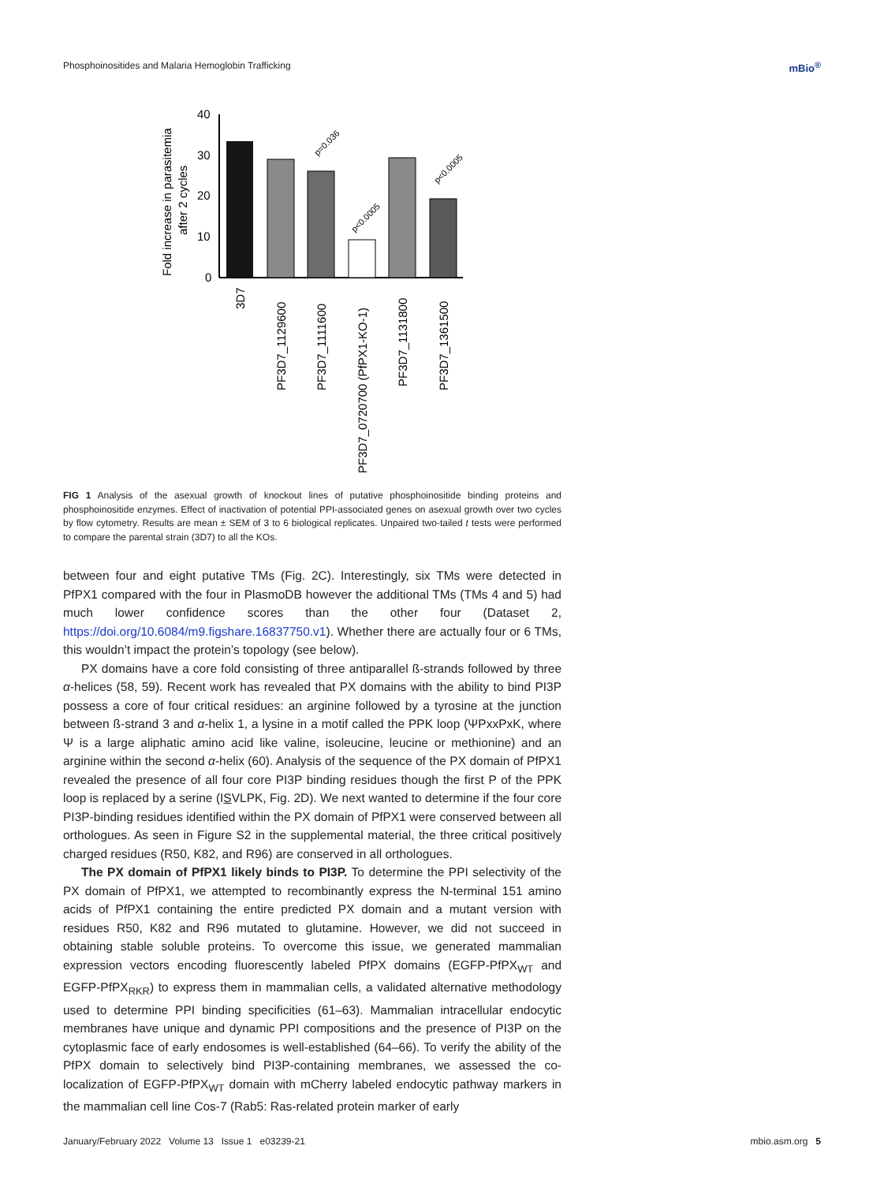Phosphoinositides and Malaria Hemoglobin Trafficking mBio<sup>®</sup>
Fold increase in parasitemia
after 2 cycles
40
30
20
10
0
p=0.036
p<0.0005
p<0.0005
3D7
PF3D7_1129600
PF3D7_1111600
PF3D7_0720700 (PfPX1-KO-1)
PF3D7_1131800
PF3D7_1361500
FIG 1 Analysis of the asexual growth of knockout lines of putative phosphoinositide binding proteins and phosphoinositide enzymes. Effect of inactivation of potential PPI-associated genes on asexual growth over two cycles by flow cytometry. Results are mean ± SEM of 3 to 6 biological replicates. Unpaired two-tailed t tests were performed to compare the parental strain (3D7) to all the KOs.
between four and eight putative TMs (Fig. 2C). Interestingly, six TMs were detected in PfPX1 compared with the four in PlasmoDB however the additional TMs (TMs 4 and 5) had much lower confidence scores than the other four (Dataset 2, https://doi.org/10.6084/m9.figshare.16837750.v1). Whether there are actually four or 6 TMs, this wouldn’t impact the protein’s topology (see below).
PX domains have a core fold consisting of three antiparallel ß-strands followed by three α-helices (58, 59). Recent work has revealed that PX domains with the ability to bind PI3P possess a core of four critical residues: an arginine followed by a tyrosine at the junction between ß-strand 3 and α-helix 1, a lysine in a motif called the PPK loop (ΨPxxPxK, where Ψ is a large aliphatic amino acid like valine, isoleucine, leucine or methionine) and an arginine within the second α-helix (60). Analysis of the sequence of the PX domain of PfPX1 revealed the presence of all four core PI3P binding residues though the first P of the PPK loop is replaced by a serine (ISVLPK, Fig. 2D). We next wanted to determine if the four core PI3P-binding residues identified within the PX domain of PfPX1 were conserved between all orthologues. As seen in Figure S2 in the supplemental material, the three critical positively charged residues (R50, K82, and R96) are conserved in all orthologues.
The PX domain of PfPX1 likely binds to PI3P. To determine the PPI selectivity of the PX domain of PfPX1, we attempted to recombinantly express the N-terminal 151 amino acids of PfPX1 containing the entire predicted PX domain and a mutant version with residues R50, K82 and R96 mutated to glutamine. However, we did not succeed in obtaining stable soluble proteins. To overcome this issue, we generated mammalian expression vectors encoding fluorescently labeled PfPX domains (EGFP-PfPX<sub>WT</sub> and EGFP-PfPX<sub>RKR</sub>) to express them in mammalian cells, a validated alternative methodology used to determine PPI binding specificities (61–63). Mammalian intracellular endocytic membranes have unique and dynamic PPI compositions and the presence of PI3P on the cytoplasmic face of early endosomes is well-established (64–66). To verify the ability of the PfPX domain to selectively bind PI3P-containing membranes, we assessed the co-localization of EGFP-PfPX<sub>WT</sub> domain with mCherry labeled endocytic pathway markers in the mammalian cell line Cos-7 (Rab5: Ras-related protein marker of early
January/February 2022 Volume 13 Issue 1 e03239-21 mbio.asm.org 5